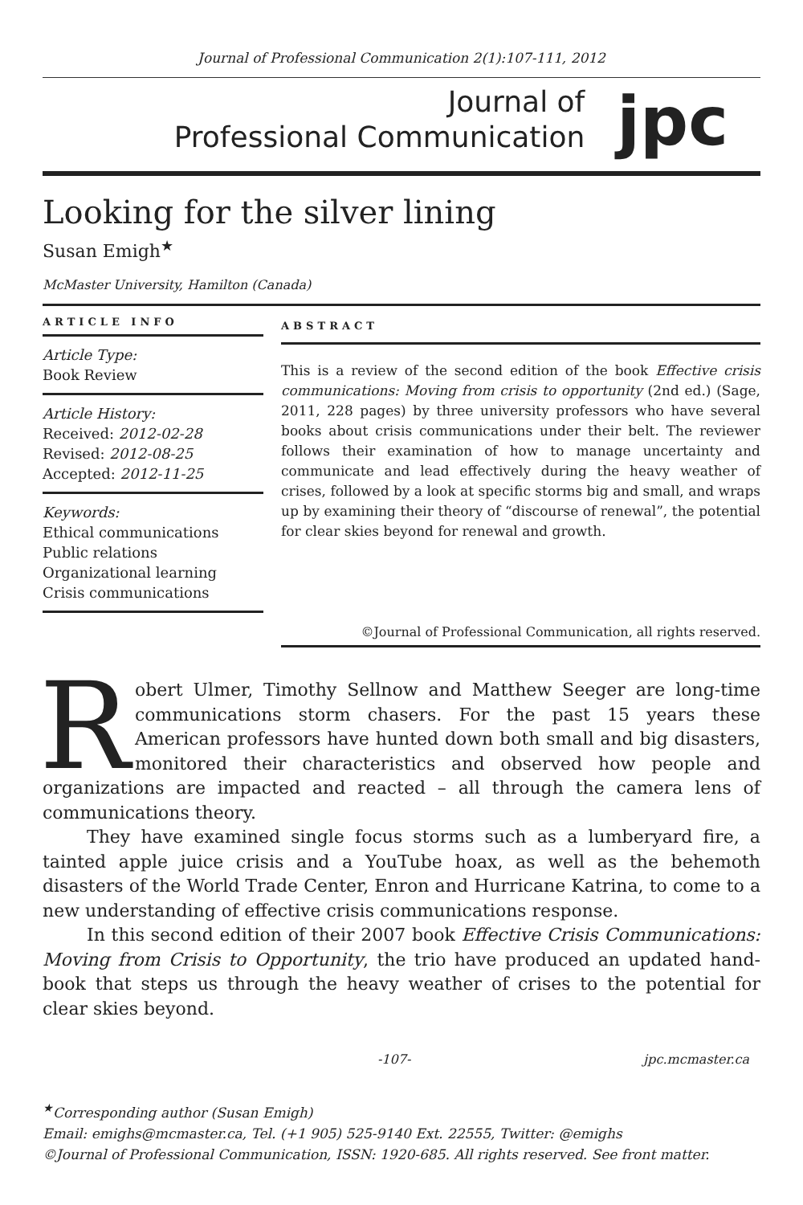Journal of Professional Communication 2(1):107-111, 2012
Journal of
Professional Communication
jpc
Looking for the silver lining
Susan Emigh<sup>★</sup>
McMaster University, Hamilton (Canada)
ARTICLE INFO
Article Type:
Book Review
Article History:
Received: 2012-02-28
Revised: 2012-08-25
Accepted: 2012-11-25
Keywords:
Ethical communications
Public relations
Organizational learning
Crisis communications
ABSTRACT
This is a review of the second edition of the book Effective crisis communications: Moving from crisis to opportunity (2nd ed.) (Sage, 2011, 228 pages) by three university professors who have several books about crisis communications under their belt. The reviewer follows their examination of how to manage uncertainty and communicate and lead effectively during the heavy weather of crises, followed by a look at specific storms big and small, and wraps up by examining their theory of “discourse of renewal”, the potential for clear skies beyond for renewal and growth.
©Journal of Professional Communication, all rights reserved.
Robert Ulmer, Timothy Sellnow and Matthew Seeger are long-time communications storm chasers. For the past 15 years these American professors have hunted down both small and big disasters, monitored their characteristics and observed how people and organizations are impacted and reacted – all through the camera lens of communications theory.
They have examined single focus storms such as a lumberyard fire, a tainted apple juice crisis and a YouTube hoax, as well as the behemoth disasters of the World Trade Center, Enron and Hurricane Katrina, to come to a new understanding of effective crisis communications response.
In this second edition of their 2007 book Effective Crisis Communications: Moving from Crisis to Opportunity, the trio have produced an updated hand-book that steps us through the heavy weather of crises to the potential for clear skies beyond.
-107- jpc.mcmaster.ca
<sup>★</sup>Corresponding author (Susan Emigh)
Email: emighs@mcmaster.ca, Tel. (+1 905) 525-9140 Ext. 22555, Twitter: @emighs
©Journal of Professional Communication, ISSN: 1920-685. All rights reserved. See front matter.